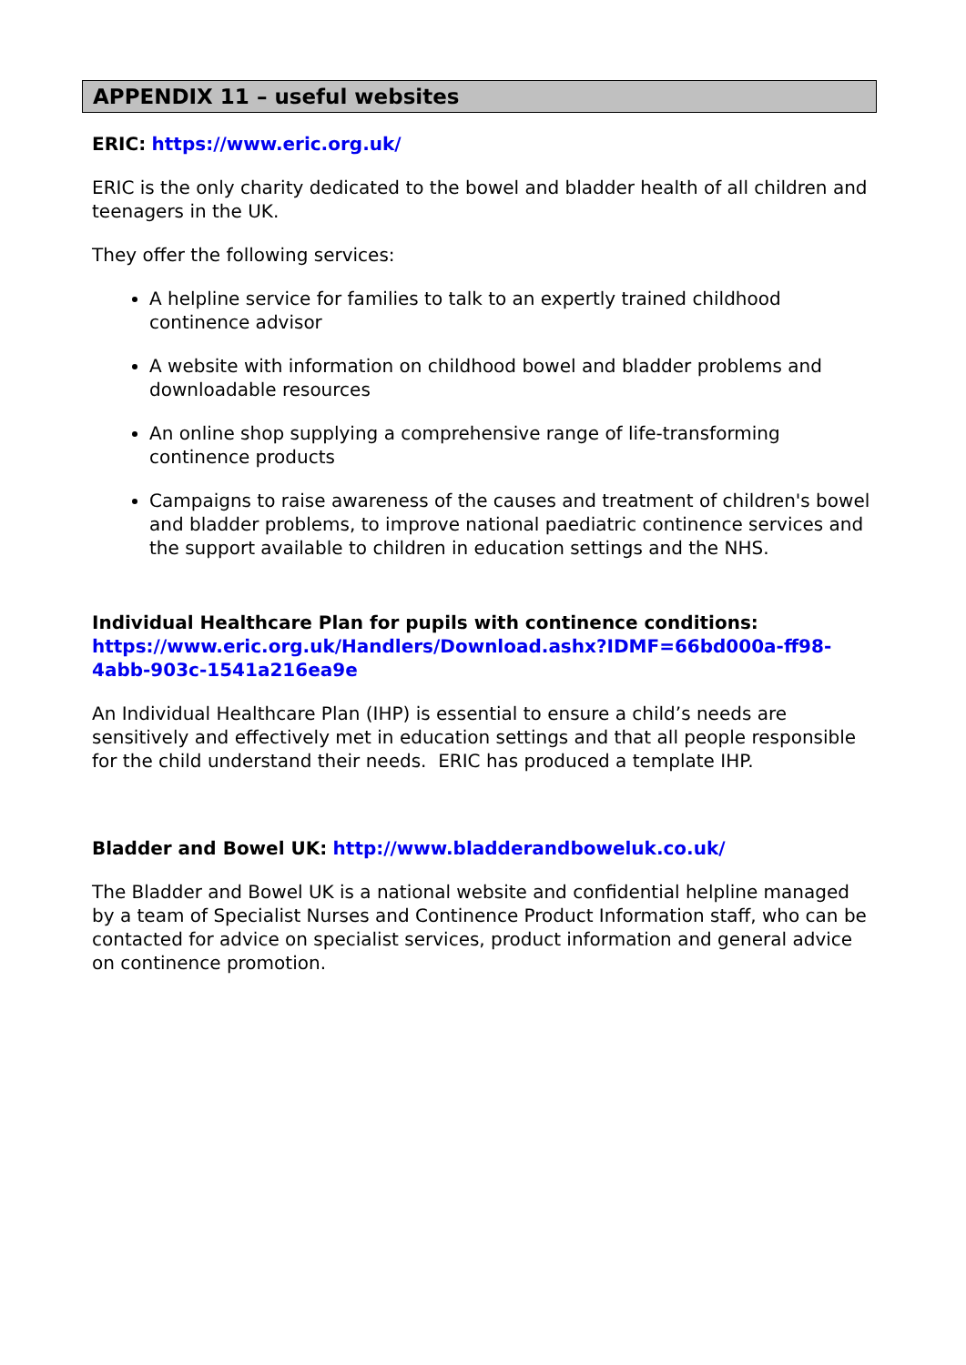APPENDIX 11 – useful websites
ERIC: https://www.eric.org.uk/
ERIC is the only charity dedicated to the bowel and bladder health of all children and teenagers in the UK.
They offer the following services:
A helpline service for families to talk to an expertly trained childhood continence advisor
A website with information on childhood bowel and bladder problems and downloadable resources
An online shop supplying a comprehensive range of life-transforming continence products
Campaigns to raise awareness of the causes and treatment of children's bowel and bladder problems, to improve national paediatric continence services and the support available to children in education settings and the NHS.
Individual Healthcare Plan for pupils with continence conditions:
https://www.eric.org.uk/Handlers/Download.ashx?IDMF=66bd000a-ff98-4abb-903c-1541a216ea9e
An Individual Healthcare Plan (IHP) is essential to ensure a child’s needs are sensitively and effectively met in education settings and that all people responsible for the child understand their needs. ERIC has produced a template IHP.
Bladder and Bowel UK: http://www.bladderandboweluk.co.uk/
The Bladder and Bowel UK is a national website and confidential helpline managed by a team of Specialist Nurses and Continence Product Information staff, who can be contacted for advice on specialist services, product information and general advice on continence promotion.